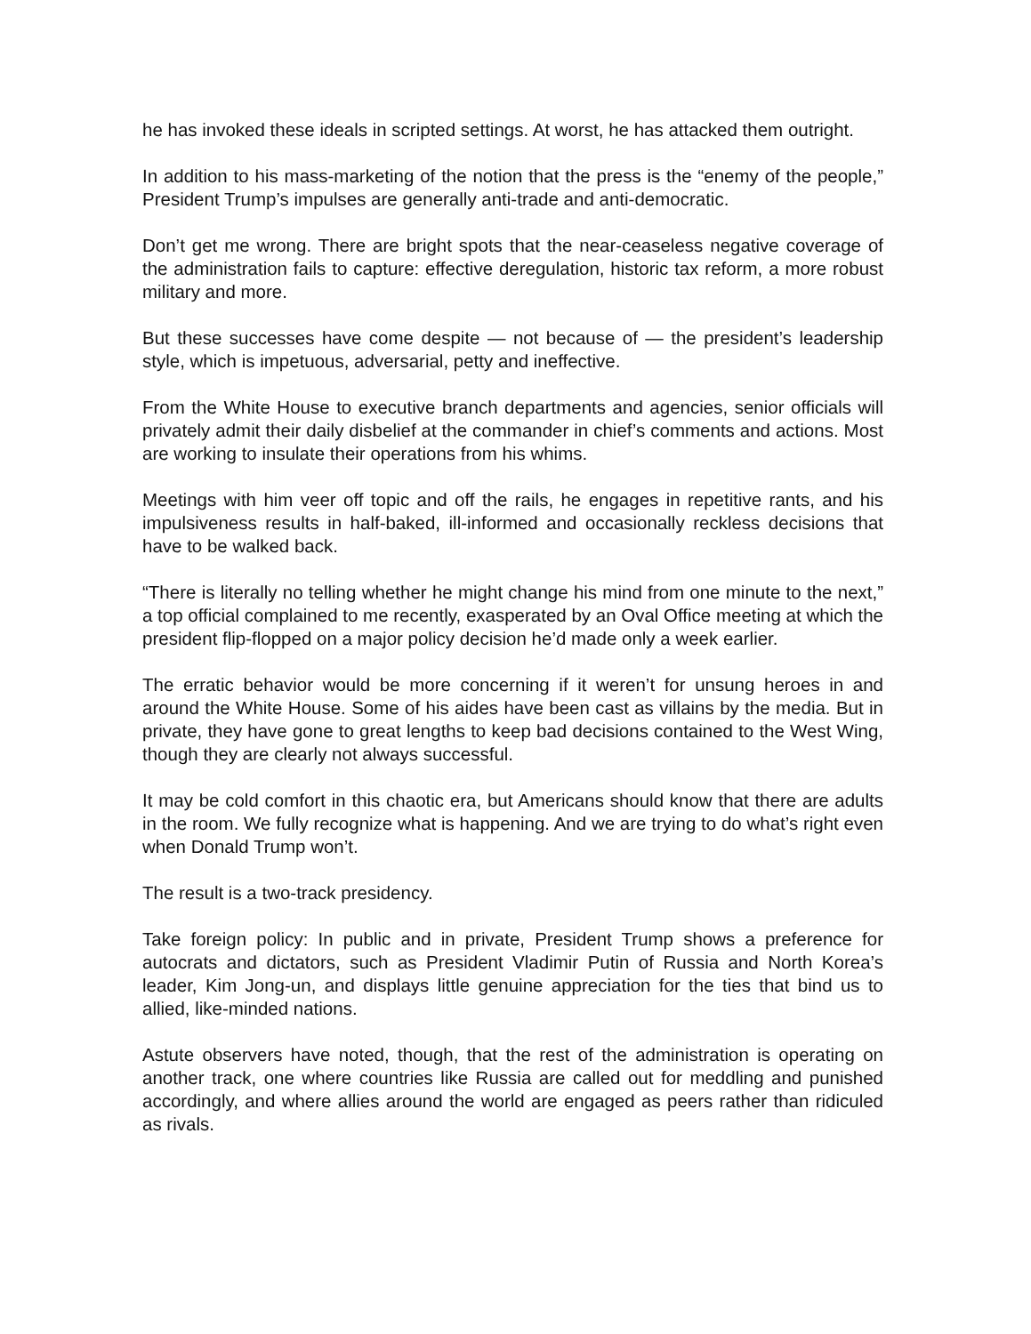he has invoked these ideals in scripted settings. At worst, he has attacked them outright.
In addition to his mass-marketing of the notion that the press is the “enemy of the people,” President Trump’s impulses are generally anti-trade and anti-democratic.
Don’t get me wrong. There are bright spots that the near-ceaseless negative coverage of the administration fails to capture: effective deregulation, historic tax reform, a more robust military and more.
But these successes have come despite — not because of — the president’s leadership style, which is impetuous, adversarial, petty and ineffective.
From the White House to executive branch departments and agencies, senior officials will privately admit their daily disbelief at the commander in chief’s comments and actions. Most are working to insulate their operations from his whims.
Meetings with him veer off topic and off the rails, he engages in repetitive rants, and his impulsiveness results in half-baked, ill-informed and occasionally reckless decisions that have to be walked back.
“There is literally no telling whether he might change his mind from one minute to the next,” a top official complained to me recently, exasperated by an Oval Office meeting at which the president flip-flopped on a major policy decision he’d made only a week earlier.
The erratic behavior would be more concerning if it weren’t for unsung heroes in and around the White House. Some of his aides have been cast as villains by the media. But in private, they have gone to great lengths to keep bad decisions contained to the West Wing, though they are clearly not always successful.
It may be cold comfort in this chaotic era, but Americans should know that there are adults in the room. We fully recognize what is happening. And we are trying to do what’s right even when Donald Trump won’t.
The result is a two-track presidency.
Take foreign policy: In public and in private, President Trump shows a preference for autocrats and dictators, such as President Vladimir Putin of Russia and North Korea’s leader, Kim Jong-un, and displays little genuine appreciation for the ties that bind us to allied, like-minded nations.
Astute observers have noted, though, that the rest of the administration is operating on another track, one where countries like Russia are called out for meddling and punished accordingly, and where allies around the world are engaged as peers rather than ridiculed as rivals.